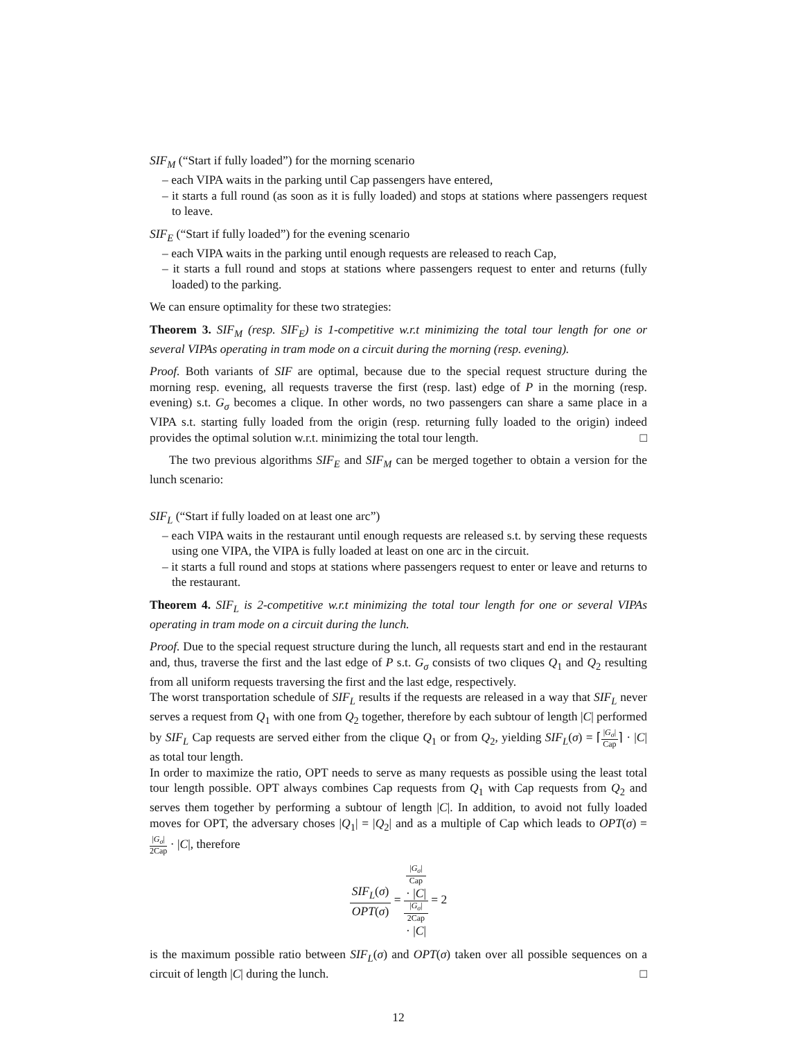SIF<sub>M</sub> (“Start if fully loaded”) for the morning scenario
– each VIPA waits in the parking until Cap passengers have entered,
– it starts a full round (as soon as it is fully loaded) and stops at stations where passengers request to leave.
SIF<sub>E</sub> (“Start if fully loaded”) for the evening scenario
– each VIPA waits in the parking until enough requests are released to reach Cap,
– it starts a full round and stops at stations where passengers request to enter and returns (fully loaded) to the parking.
We can ensure optimality for these two strategies:
Theorem 3. SIF<sub>M</sub> (resp. SIF<sub>E</sub>) is 1-competitive w.r.t minimizing the total tour length for one or several VIPAs operating in tram mode on a circuit during the morning (resp. evening).
Proof. Both variants of SIF are optimal, because due to the special request structure during the morning resp. evening, all requests traverse the first (resp. last) edge of P in the morning (resp. evening) s.t. G<sub>σ</sub> becomes a clique. In other words, no two passengers can share a same place in a VIPA s.t. starting fully loaded from the origin (resp. returning fully loaded to the origin) indeed provides the optimal solution w.r.t. minimizing the total tour length. □
The two previous algorithms SIF<sub>E</sub> and SIF<sub>M</sub> can be merged together to obtain a version for the lunch scenario:
SIF<sub>L</sub> (“Start if fully loaded on at least one arc”)
– each VIPA waits in the restaurant until enough requests are released s.t. by serving these requests using one VIPA, the VIPA is fully loaded at least on one arc in the circuit.
– it starts a full round and stops at stations where passengers request to enter or leave and returns to the restaurant.
Theorem 4. SIF<sub>L</sub> is 2-competitive w.r.t minimizing the total tour length for one or several VIPAs operating in tram mode on a circuit during the lunch.
Proof. Due to the special request structure during the lunch, all requests start and end in the restaurant and, thus, traverse the first and the last edge of P s.t. G<sub>σ</sub> consists of two cliques Q<sub>1</sub> and Q<sub>2</sub> resulting from all uniform requests traversing the first and the last edge, respectively.
The worst transportation schedule of SIF<sub>L</sub> results if the requests are released in a way that SIF<sub>L</sub> never serves a request from Q<sub>1</sub> with one from Q<sub>2</sub> together, therefore by each subtour of length |C| performed by SIF<sub>L</sub> Cap requests are served either from the clique Q<sub>1</sub> or from Q<sub>2</sub>, yielding SIF<sub>L</sub>(σ) = ⌈|G<sub>σ</sub>| Cap⌉ · |C| as total tour length.
In order to maximize the ratio, OPT needs to serve as many requests as possible using the least total tour length possible. OPT always combines Cap requests from Q<sub>1</sub> with Cap requests from Q<sub>2</sub> and serves them together by performing a subtour of length |C|. In addition, to avoid not fully loaded moves for OPT, the adversary choses |Q<sub>1</sub>| = |Q<sub>2</sub>| and as a multiple of Cap which leads to OPT(σ) = |G<sub>σ</sub>| 2Cap · |C|, therefore
SIF<sub>L</sub>(σ) OPT(σ) = |G<sub>σ</sub>|
Cap
· |C| |G<sub>σ</sub>|
2Cap
· |C| = 2
is the maximum possible ratio between SIF<sub>L</sub>(σ) and OPT(σ) taken over all possible sequences on a circuit of length |C| during the lunch. □
12